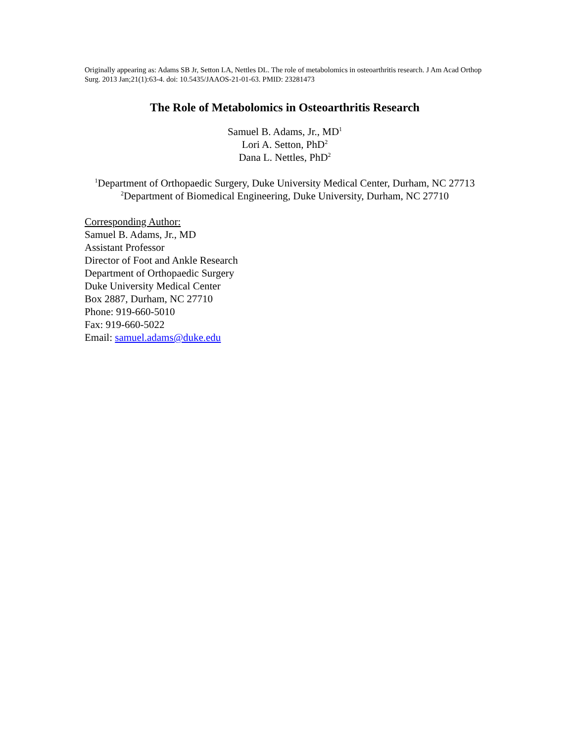Originally appearing as: Adams SB Jr, Setton LA, Nettles DL. The role of metabolomics in osteoarthritis research. J Am Acad Orthop Surg. 2013 Jan;21(1):63-4. doi: 10.5435/JAAOS-21-01-63. PMID: 23281473
The Role of Metabolomics in Osteoarthritis Research
Samuel B. Adams, Jr., MD<sup>1</sup>
Lori A. Setton, PhD<sup>2</sup>
Dana L. Nettles, PhD<sup>2</sup>
<sup>1</sup> Department of Orthopaedic Surgery, Duke University Medical Center, Durham, NC 27713
<sup>2</sup> Department of Biomedical Engineering, Duke University, Durham, NC 27710
Corresponding Author:
Samuel B. Adams, Jr., MD
Assistant Professor
Director of Foot and Ankle Research
Department of Orthopaedic Surgery
Duke University Medical Center
Box 2887, Durham, NC 27710
Phone: 919-660-5010
Fax: 919-660-5022
Email: samuel.adams@duke.edu